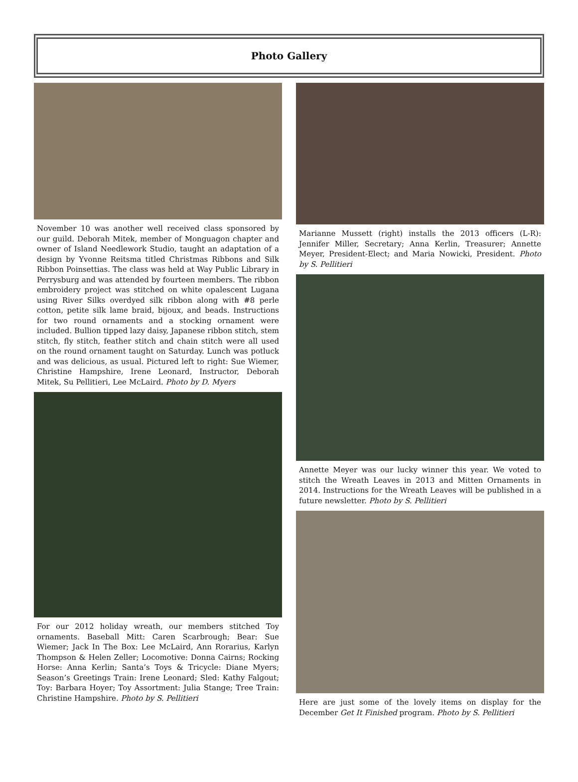Photo Gallery
November 10 was another well received class sponsored by our guild. Deborah Mitek, member of Monguagon chapter and owner of Island Needlework Studio, taught an adaptation of a design by Yvonne Reitsma titled Christmas Ribbons and Silk Ribbon Poinsettias. The class was held at Way Public Library in Perrysburg and was attended by fourteen members. The ribbon embroidery project was stitched on white opalescent Lugana using River Silks overdyed silk ribbon along with #8 perle cotton, petite silk lame braid, bijoux, and beads. Instructions for two round ornaments and a stocking ornament were included. Bullion tipped lazy daisy, Japanese ribbon stitch, stem stitch, fly stitch, feather stitch and chain stitch were all used on the round ornament taught on Saturday. Lunch was potluck and was delicious, as usual. Pictured left to right: Sue Wiemer, Christine Hampshire, Irene Leonard, Instructor, Deborah Mitek, Su Pellitieri, Lee McLaird. Photo by D. Myers
For our 2012 holiday wreath, our members stitched Toy ornaments. Baseball Mitt: Caren Scarbrough; Bear: Sue Wiemer; Jack In The Box: Lee McLaird, Ann Rorarius, Karlyn Thompson & Helen Zeller; Locomotive: Donna Cairns; Rocking Horse: Anna Kerlin; Santa’s Toys & Tricycle: Diane Myers; Season’s Greetings Train: Irene Leonard; Sled: Kathy Falgout; Toy: Barbara Hoyer; Toy Assortment: Julia Stange; Tree Train: Christine Hampshire. Photo by S. Pellitieri
Marianne Mussett (right) installs the 2013 officers (L-R): Jennifer Miller, Secretary; Anna Kerlin, Treasurer; Annette Meyer, President-Elect; and Maria Nowicki, President. Photo by S. Pellitieri
Annette Meyer was our lucky winner this year. We voted to stitch the Wreath Leaves in 2013 and Mitten Ornaments in 2014. Instructions for the Wreath Leaves will be published in a future newsletter. Photo by S. Pellitieri
Here are just some of the lovely items on display for the December Get It Finished program. Photo by S. Pellitieri